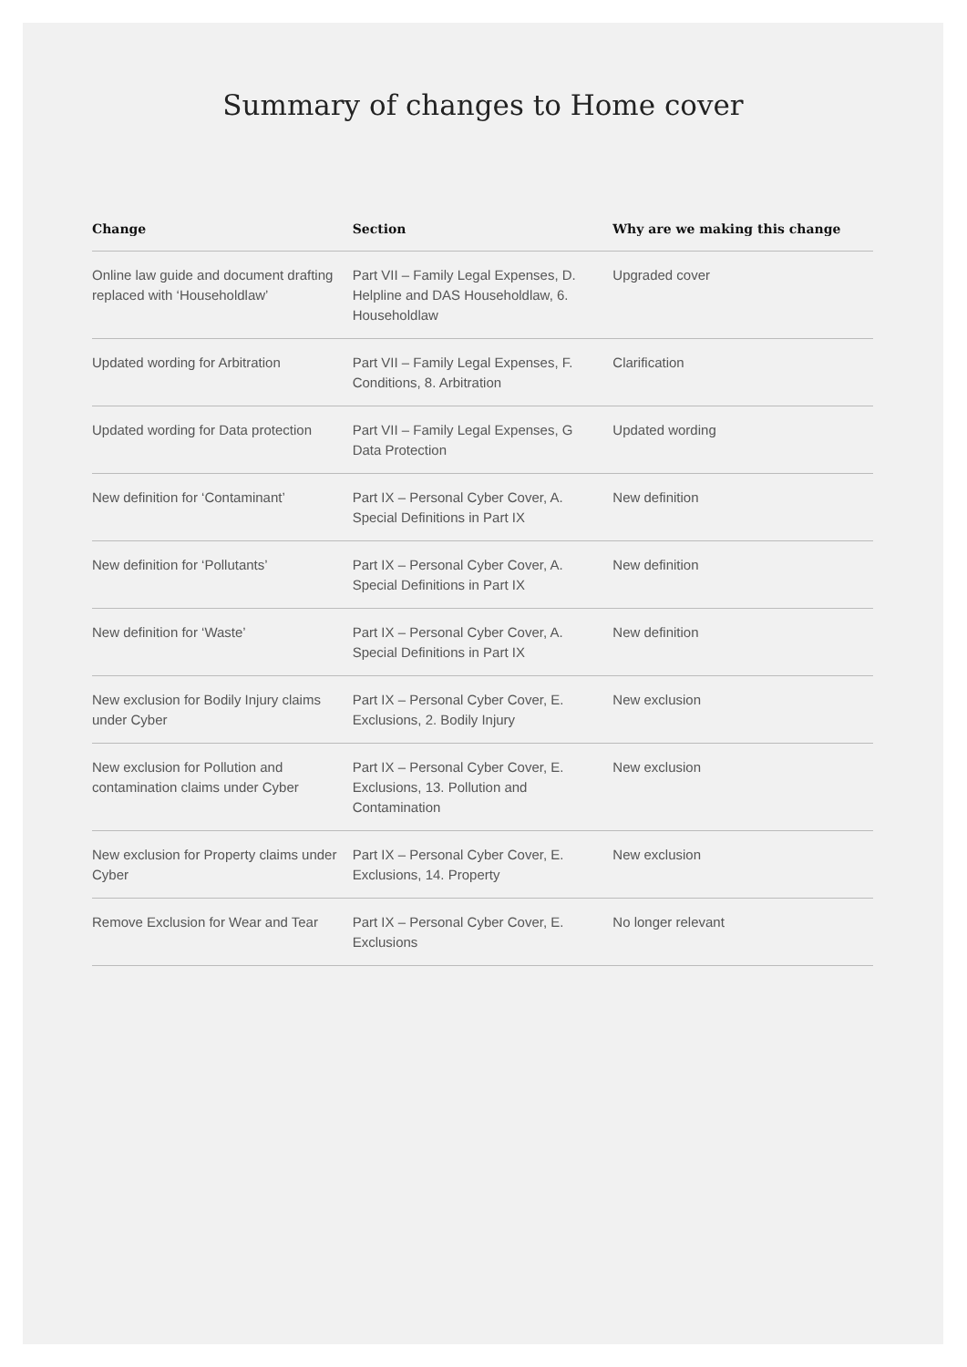Summary of changes to Home cover
| Change | Section | Why are we making this change |
| --- | --- | --- |
| Online law guide and document drafting replaced with ‘Householdlaw’ | Part VII – Family Legal Expenses, D. Helpline and DAS Householdlaw, 6. Householdlaw | Upgraded cover |
| Updated wording for Arbitration | Part VII – Family Legal Expenses, F. Conditions, 8. Arbitration | Clarification |
| Updated wording for Data protection | Part VII – Family Legal Expenses, G Data Protection | Updated wording |
| New definition for ‘Contaminant’ | Part IX – Personal Cyber Cover, A. Special Definitions in Part IX | New definition |
| New definition for ‘Pollutants’ | Part IX – Personal Cyber Cover, A. Special Definitions in Part IX | New definition |
| New definition for ‘Waste’ | Part IX – Personal Cyber Cover, A. Special Definitions in Part IX | New definition |
| New exclusion for Bodily Injury claims under Cyber | Part IX – Personal Cyber Cover, E. Exclusions, 2. Bodily Injury | New exclusion |
| New exclusion for Pollution and contamination claims under Cyber | Part IX – Personal Cyber Cover, E. Exclusions, 13. Pollution and Contamination | New exclusion |
| New exclusion for Property claims under Cyber | Part IX – Personal Cyber Cover, E. Exclusions, 14. Property | New exclusion |
| Remove Exclusion for Wear and Tear | Part IX – Personal Cyber Cover, E. Exclusions | No longer relevant |